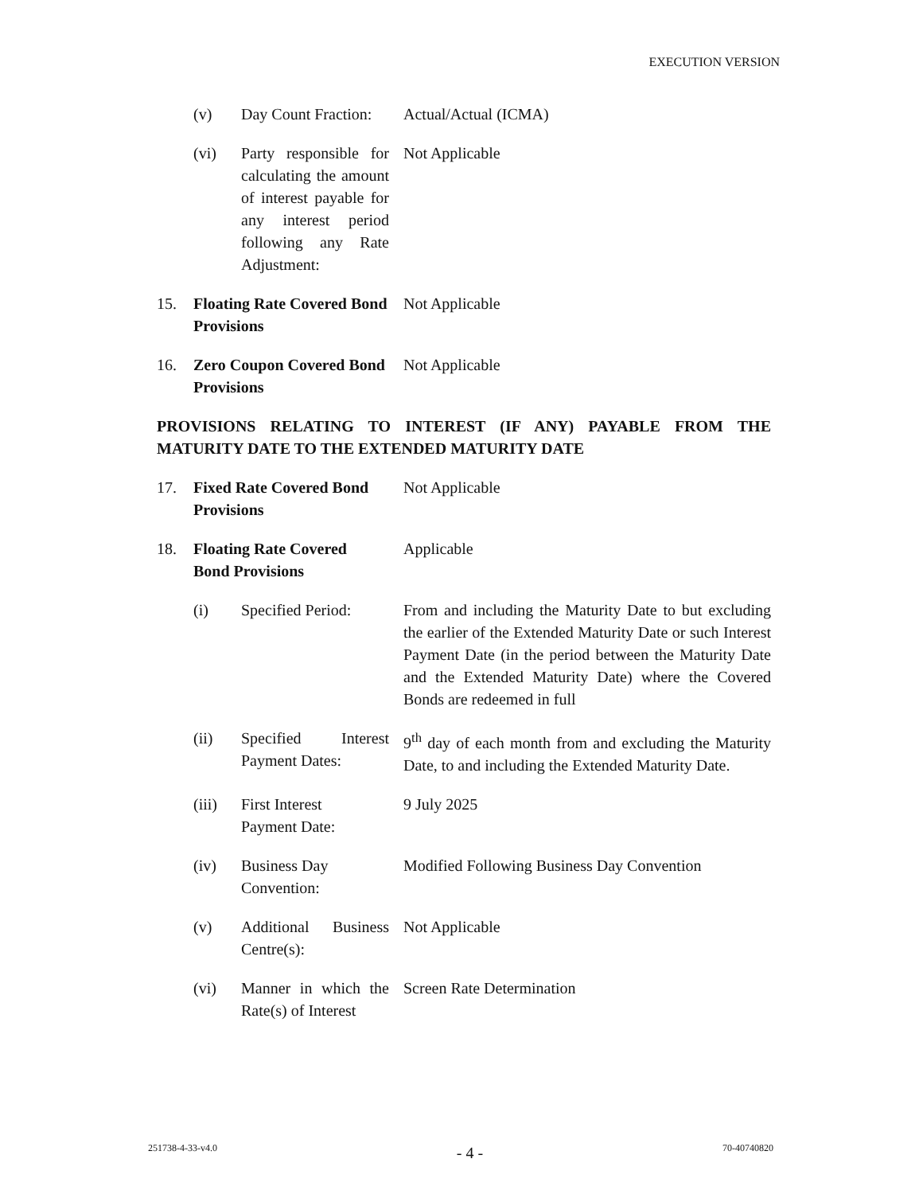EXECUTION VERSION
(v) Day Count Fraction:
Actual/Actual (ICMA)
(vi) Party responsible for calculating the amount of interest payable for any interest period following any Rate Adjustment:
Not Applicable
15. Floating Rate Covered Bond Provisions
Not Applicable
16. Zero Coupon Covered Bond Provisions
Not Applicable
PROVISIONS RELATING TO INTEREST (IF ANY) PAYABLE FROM THE MATURITY DATE TO THE EXTENDED MATURITY DATE
17. Fixed Rate Covered Bond Provisions
Not Applicable
18. Floating Rate Covered
Bond Provisions
Applicable
(i) Specified Period:
From and including the Maturity Date to but excluding the earlier of the Extended Maturity Date or such Interest Payment Date (in the period between the Maturity Date and the Extended Maturity Date) where the Covered Bonds are redeemed in full
(ii) Specified Interest Payment Dates:
9<sup>th</sup> day of each month from and excluding the Maturity Date, to and including the Extended Maturity Date.
(iii) First Interest
Payment Date:
9 July 2025
(iv) Business Day
Convention:
Modified Following Business Day Convention
(v) Additional Business Centre(s):
Not Applicable
(vi) Manner in which the Rate(s) of Interest
Screen Rate Determination
251738-4-33-v4.0 - 4 - 70-40740820